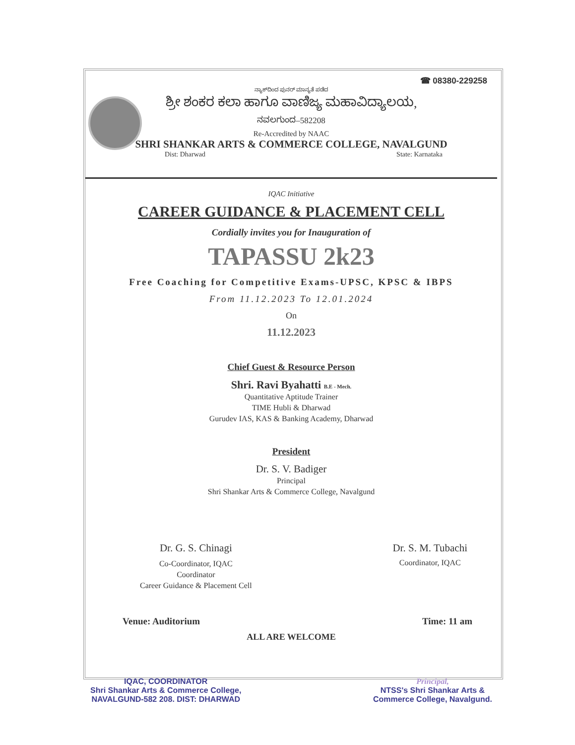☎ 08380-229258
ನ್ಯಾಕ್‌ದಿಂದ ಪುನರ್ ಮಾನ್ಯತೆ ಪಡೆದ
ಶ್ರೀ ಶಂಕರ ಕಲಾ ಹಾಗೂ ವಾಣಿಜ್ಯ ಮಹಾವಿದ್ಯಾಲಯ,
ನವಲಗುಂದ–582208
Re-Accredited by NAAC
SHRI SHANKAR ARTS & COMMERCE COLLEGE, NAVALGUND
Dist: Dharwad State: Karnataka
IQAC Initiative
CAREER GUIDANCE & PLACEMENT CELL
Cordially invites you for Inauguration of
TAPASSU 2k23
Free Coaching for Competitive Exams-UPSC, KPSC & IBPS
From 11.12.2023 To 12.01.2024
On
11.12.2023
Chief Guest & Resource Person
Shri. Ravi Byahatti B.E - Mech.
Quantitative Aptitude Trainer
TIME Hubli & Dharwad
Gurudev IAS, KAS & Banking Academy, Dharwad
President
Dr. S. V. Badiger
Principal
Shri Shankar Arts & Commerce College, Navalgund
Dr. G. S. Chinagi
Co-Coordinator, IQAC
Coordinator
Career Guidance & Placement Cell
Dr. S. M. Tubachi
Coordinator, IQAC
Venue: Auditorium Time: 11 am
ALL ARE WELCOME
IQAC, COORDINATOR
Shri Shankar Arts & Commerce College,
NAVALGUND-582 208. DIST: DHARWAD
Principal,
NTSS's Shri Shankar Arts &
Commerce College, Navalgund.